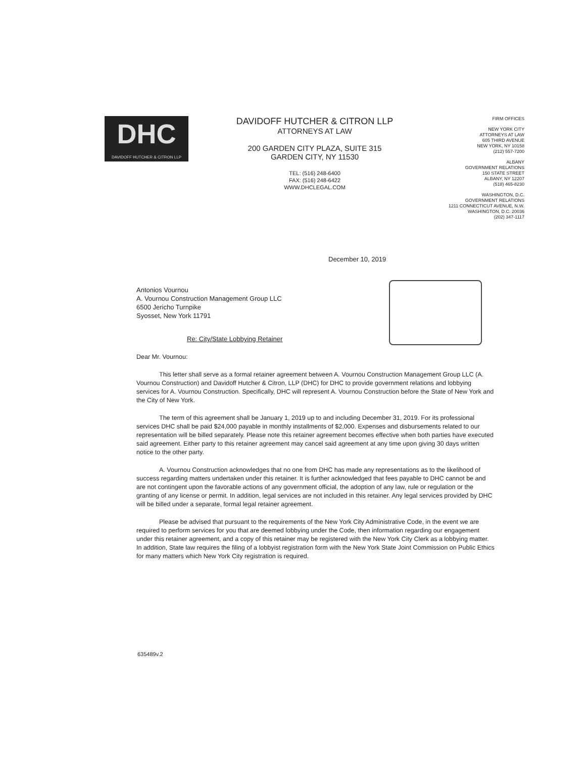DHC
DAVIDOFF HUTCHER & CITRON LLP
DAVIDOFF HUTCHER & CITRON LLP
ATTORNEYS AT LAW
200 GARDEN CITY PLAZA, SUITE 315
GARDEN CITY, NY 11530
TEL: (516) 248-6400
FAX: (516) 248-6422
WWW.DHCLEGAL.COM
FIRM OFFICES
NEW YORK CITY
ATTORNEYS AT LAW
605 THIRD AVENUE
NEW YORK, NY 10158
(212) 557-7200
ALBANY
GOVERNMENT RELATIONS
150 STATE STREET
ALBANY, NY 12207
(518) 465-8230
WASHINGTON, D.C.
GOVERNMENT RELATIONS
1211 CONNECTICUT AVENUE, N.W.
WASHINGTON, D.C. 20036
(202) 347-1117
December 10, 2019
Antonios Vournou
A. Vournou Construction Management Group LLC
6500 Jericho Turnpike
Syosset, New York 11791
Re: City/State Lobbying Retainer
Dear Mr. Vournou:
This letter shall serve as a formal retainer agreement between A. Vournou Construction Management Group LLC (A. Vournou Construction) and Davidoff Hutcher & Citron, LLP (DHC) for DHC to provide government relations and lobbying services for A. Vournou Construction. Specifically, DHC will represent A. Vournou Construction before the State of New York and the City of New York.
The term of this agreement shall be January 1, 2019 up to and including December 31, 2019. For its professional services DHC shall be paid $24,000 payable in monthly installments of $2,000. Expenses and disbursements related to our representation will be billed separately. Please note this retainer agreement becomes effective when both parties have executed said agreement. Either party to this retainer agreement may cancel said agreement at any time upon giving 30 days written notice to the other party.
A. Vournou Construction acknowledges that no one from DHC has made any representations as to the likelihood of success regarding matters undertaken under this retainer. It is further acknowledged that fees payable to DHC cannot be and are not contingent upon the favorable actions of any government official, the adoption of any law, rule or regulation or the granting of any license or permit. In addition, legal services are not included in this retainer. Any legal services provided by DHC will be billed under a separate, formal legal retainer agreement.
Please be advised that pursuant to the requirements of the New York City Administrative Code, in the event we are required to perform services for you that are deemed lobbying under the Code, then information regarding our engagement under this retainer agreement, and a copy of this retainer may be registered with the New York City Clerk as a lobbying matter. In addition, State law requires the filing of a lobbyist registration form with the New York State Joint Commission on Public Ethics for many matters which New York City registration is required.
635489v.2